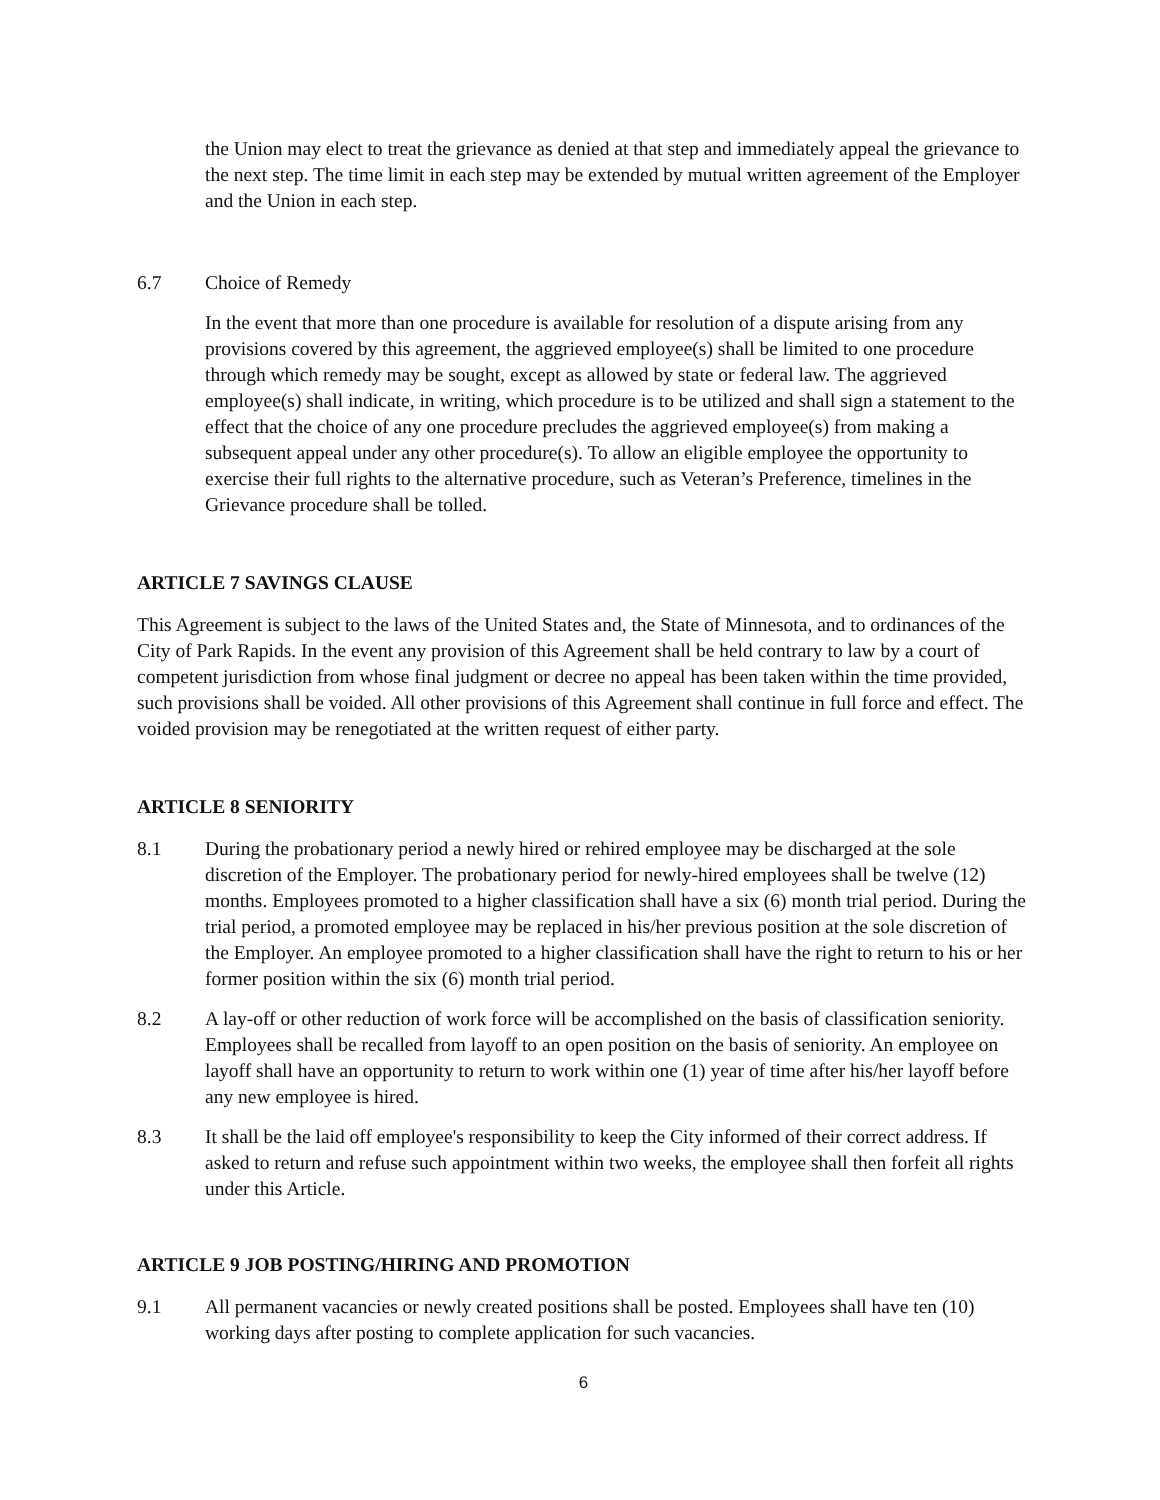the Union may elect to treat the grievance as denied at that step and immediately appeal the grievance to the next step. The time limit in each step may be extended by mutual written agreement of the Employer and the Union in each step.
6.7 Choice of Remedy
In the event that more than one procedure is available for resolution of a dispute arising from any provisions covered by this agreement, the aggrieved employee(s) shall be limited to one procedure through which remedy may be sought, except as allowed by state or federal law. The aggrieved employee(s) shall indicate, in writing, which procedure is to be utilized and shall sign a statement to the effect that the choice of any one procedure precludes the aggrieved employee(s) from making a subsequent appeal under any other procedure(s). To allow an eligible employee the opportunity to exercise their full rights to the alternative procedure, such as Veteran’s Preference, timelines in the Grievance procedure shall be tolled.
ARTICLE 7 SAVINGS CLAUSE
This Agreement is subject to the laws of the United States and, the State of Minnesota, and to ordinances of the City of Park Rapids. In the event any provision of this Agreement shall be held contrary to law by a court of competent jurisdiction from whose final judgment or decree no appeal has been taken within the time provided, such provisions shall be voided. All other provisions of this Agreement shall continue in full force and effect. The voided provision may be renegotiated at the written request of either party.
ARTICLE 8 SENIORITY
8.1 During the probationary period a newly hired or rehired employee may be discharged at the sole discretion of the Employer. The probationary period for newly-hired employees shall be twelve (12) months. Employees promoted to a higher classification shall have a six (6) month trial period. During the trial period, a promoted employee may be replaced in his/her previous position at the sole discretion of the Employer. An employee promoted to a higher classification shall have the right to return to his or her former position within the six (6) month trial period.
8.2 A lay-off or other reduction of work force will be accomplished on the basis of classification seniority. Employees shall be recalled from layoff to an open position on the basis of seniority. An employee on layoff shall have an opportunity to return to work within one (1) year of time after his/her layoff before any new employee is hired.
8.3 It shall be the laid off employee's responsibility to keep the City informed of their correct address. If asked to return and refuse such appointment within two weeks, the employee shall then forfeit all rights under this Article.
ARTICLE 9 JOB POSTING/HIRING AND PROMOTION
9.1 All permanent vacancies or newly created positions shall be posted. Employees shall have ten (10) working days after posting to complete application for such vacancies.
6